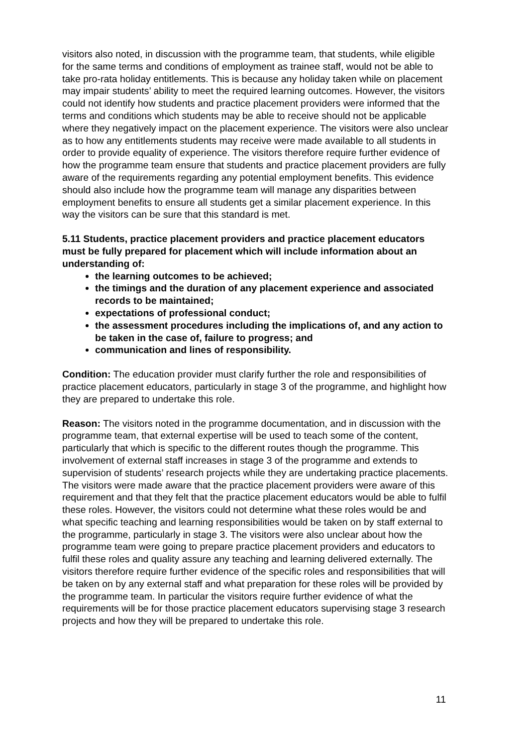visitors also noted, in discussion with the programme team, that students, while eligible for the same terms and conditions of employment as trainee staff, would not be able to take pro-rata holiday entitlements. This is because any holiday taken while on placement may impair students’ ability to meet the required learning outcomes. However, the visitors could not identify how students and practice placement providers were informed that the terms and conditions which students may be able to receive should not be applicable where they negatively impact on the placement experience. The visitors were also unclear as to how any entitlements students may receive were made available to all students in order to provide equality of experience. The visitors therefore require further evidence of how the programme team ensure that students and practice placement providers are fully aware of the requirements regarding any potential employment benefits. This evidence should also include how the programme team will manage any disparities between employment benefits to ensure all students get a similar placement experience. In this way the visitors can be sure that this standard is met.
5.11 Students, practice placement providers and practice placement educators must be fully prepared for placement which will include information about an understanding of:
the learning outcomes to be achieved;
the timings and the duration of any placement experience and associated records to be maintained;
expectations of professional conduct;
the assessment procedures including the implications of, and any action to be taken in the case of, failure to progress; and
communication and lines of responsibility.
Condition: The education provider must clarify further the role and responsibilities of practice placement educators, particularly in stage 3 of the programme, and highlight how they are prepared to undertake this role.
Reason: The visitors noted in the programme documentation, and in discussion with the programme team, that external expertise will be used to teach some of the content, particularly that which is specific to the different routes though the programme. This involvement of external staff increases in stage 3 of the programme and extends to supervision of students’ research projects while they are undertaking practice placements. The visitors were made aware that the practice placement providers were aware of this requirement and that they felt that the practice placement educators would be able to fulfil these roles. However, the visitors could not determine what these roles would be and what specific teaching and learning responsibilities would be taken on by staff external to the programme, particularly in stage 3. The visitors were also unclear about how the programme team were going to prepare practice placement providers and educators to fulfil these roles and quality assure any teaching and learning delivered externally. The visitors therefore require further evidence of the specific roles and responsibilities that will be taken on by any external staff and what preparation for these roles will be provided by the programme team. In particular the visitors require further evidence of what the requirements will be for those practice placement educators supervising stage 3 research projects and how they will be prepared to undertake this role.
11